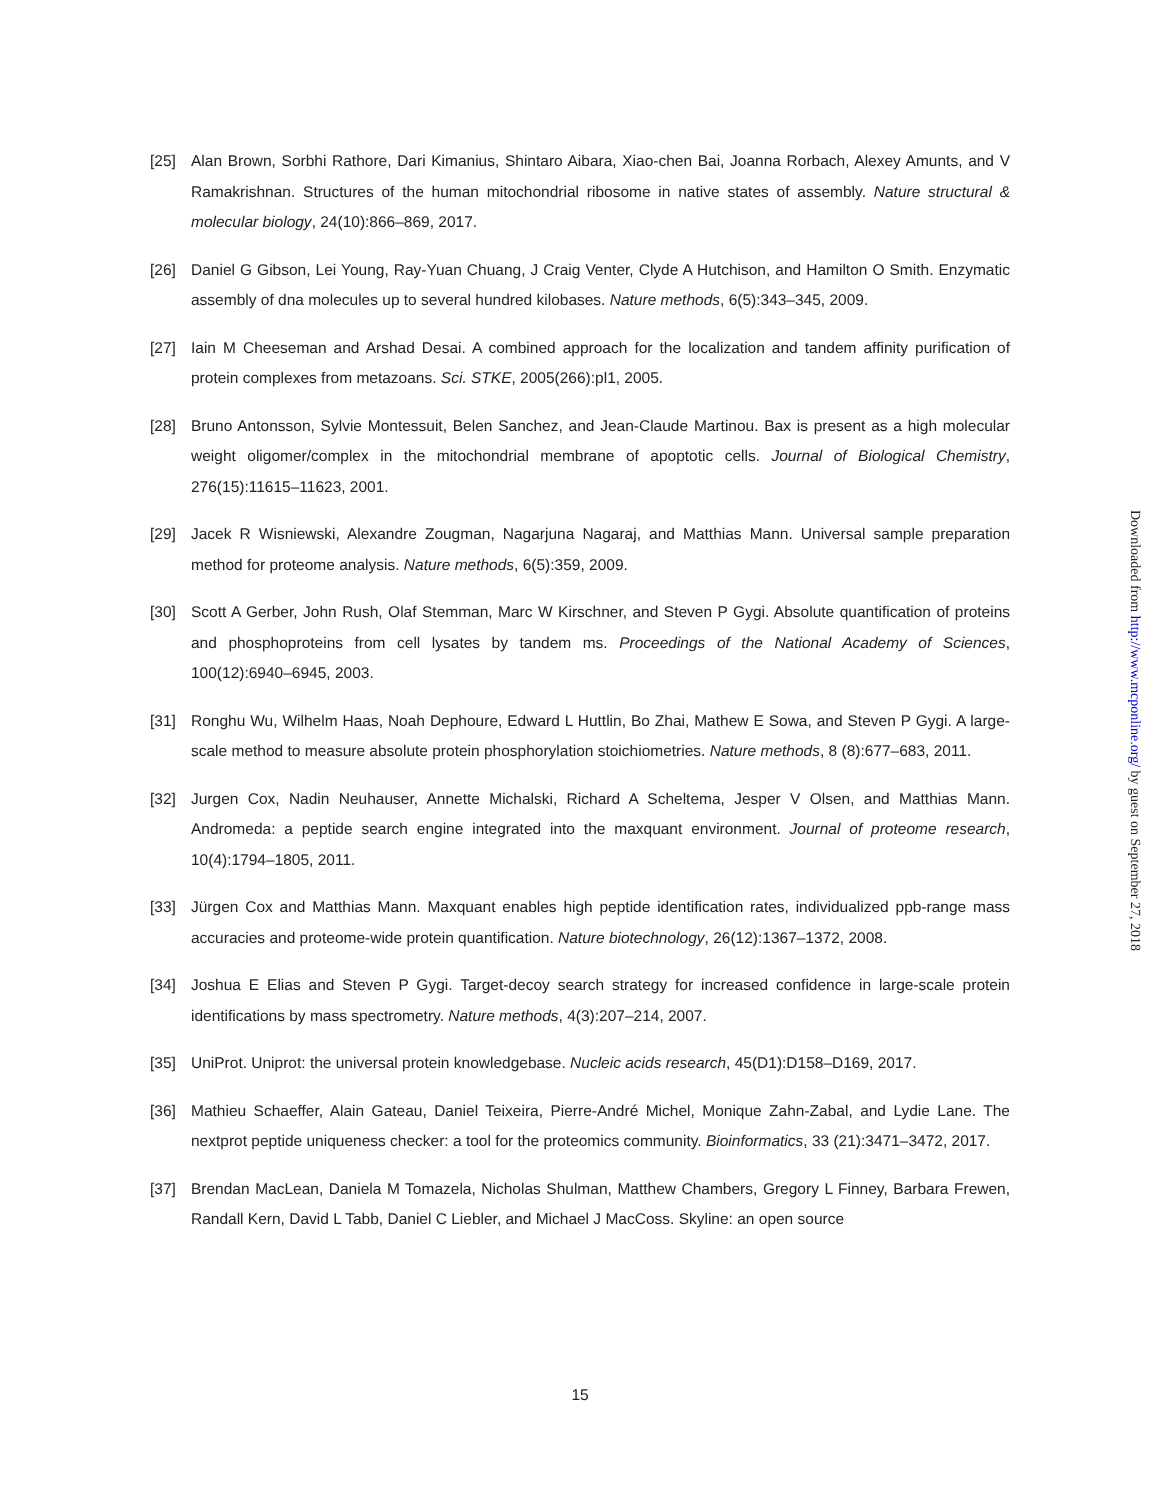[25] Alan Brown, Sorbhi Rathore, Dari Kimanius, Shintaro Aibara, Xiao-chen Bai, Joanna Rorbach, Alexey Amunts, and V Ramakrishnan. Structures of the human mitochondrial ribosome in native states of assembly. Nature structural & molecular biology, 24(10):866–869, 2017.
[26] Daniel G Gibson, Lei Young, Ray-Yuan Chuang, J Craig Venter, Clyde A Hutchison, and Hamilton O Smith. Enzymatic assembly of dna molecules up to several hundred kilobases. Nature methods, 6(5):343–345, 2009.
[27] Iain M Cheeseman and Arshad Desai. A combined approach for the localization and tandem affinity purification of protein complexes from metazoans. Sci. STKE, 2005(266):pl1, 2005.
[28] Bruno Antonsson, Sylvie Montessuit, Belen Sanchez, and Jean-Claude Martinou. Bax is present as a high molecular weight oligomer/complex in the mitochondrial membrane of apoptotic cells. Journal of Biological Chemistry, 276(15):11615–11623, 2001.
[29] Jacek R Wisniewski, Alexandre Zougman, Nagarjuna Nagaraj, and Matthias Mann. Universal sample preparation method for proteome analysis. Nature methods, 6(5):359, 2009.
[30] Scott A Gerber, John Rush, Olaf Stemman, Marc W Kirschner, and Steven P Gygi. Absolute quantification of proteins and phosphoproteins from cell lysates by tandem ms. Proceedings of the National Academy of Sciences, 100(12):6940–6945, 2003.
[31] Ronghu Wu, Wilhelm Haas, Noah Dephoure, Edward L Huttlin, Bo Zhai, Mathew E Sowa, and Steven P Gygi. A large-scale method to measure absolute protein phosphorylation stoichiometries. Nature methods, 8 (8):677–683, 2011.
[32] Jurgen Cox, Nadin Neuhauser, Annette Michalski, Richard A Scheltema, Jesper V Olsen, and Matthias Mann. Andromeda: a peptide search engine integrated into the maxquant environment. Journal of proteome research, 10(4):1794–1805, 2011.
[33] Jürgen Cox and Matthias Mann. Maxquant enables high peptide identification rates, individualized ppb-range mass accuracies and proteome-wide protein quantification. Nature biotechnology, 26(12):1367–1372, 2008.
[34] Joshua E Elias and Steven P Gygi. Target-decoy search strategy for increased confidence in large-scale protein identifications by mass spectrometry. Nature methods, 4(3):207–214, 2007.
[35] UniProt. Uniprot: the universal protein knowledgebase. Nucleic acids research, 45(D1):D158–D169, 2017.
[36] Mathieu Schaeffer, Alain Gateau, Daniel Teixeira, Pierre-André Michel, Monique Zahn-Zabal, and Lydie Lane. The nextprot peptide uniqueness checker: a tool for the proteomics community. Bioinformatics, 33 (21):3471–3472, 2017.
[37] Brendan MacLean, Daniela M Tomazela, Nicholas Shulman, Matthew Chambers, Gregory L Finney, Barbara Frewen, Randall Kern, David L Tabb, Daniel C Liebler, and Michael J MacCoss. Skyline: an open source
15
Downloaded from http://www.mcponline.org/ by guest on September 27, 2018